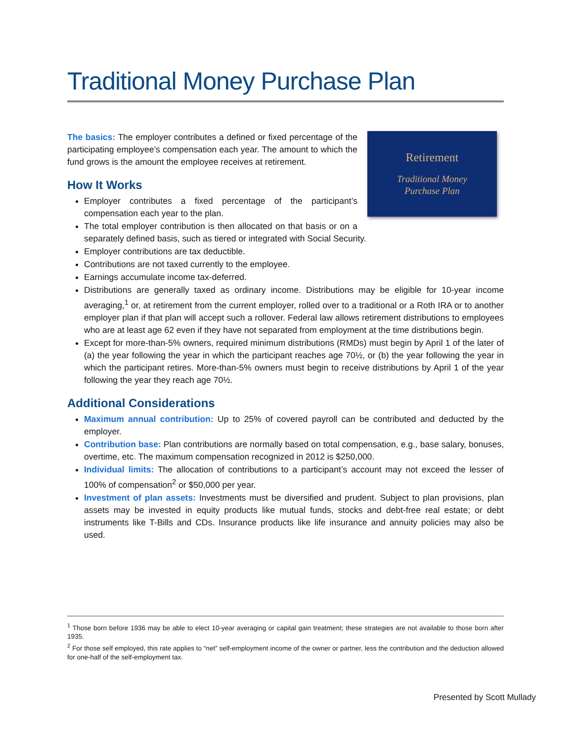Traditional Money Purchase Plan
Retirement
Traditional Money
Purchase Plan
The basics: The employer contributes a defined or fixed percentage of the participating employee’s compensation each year. The amount to which the fund grows is the amount the employee receives at retirement.
How It Works
Employer contributes a fixed percentage of the participant’s compensation each year to the plan.
The total employer contribution is then allocated on that basis or on a separately defined basis, such as tiered or integrated with Social Security.
Employer contributions are tax deductible.
Contributions are not taxed currently to the employee.
Earnings accumulate income tax-deferred.
Distributions are generally taxed as ordinary income. Distributions may be eligible for 10-year income averaging,<sup>1</sup> or, at retirement from the current employer, rolled over to a traditional or a Roth IRA or to another employer plan if that plan will accept such a rollover. Federal law allows retirement distributions to employees who are at least age 62 even if they have not separated from employment at the time distributions begin.
Except for more-than-5% owners, required minimum distributions (RMDs) must begin by April 1 of the later of (a) the year following the year in which the participant reaches age 70½, or (b) the year following the year in which the participant retires. More-than-5% owners must begin to receive distributions by April 1 of the year following the year they reach age 70½.
Additional Considerations
Maximum annual contribution: Up to 25% of covered payroll can be contributed and deducted by the employer.
Contribution base: Plan contributions are normally based on total compensation, e.g., base salary, bonuses, overtime, etc. The maximum compensation recognized in 2012 is $250,000.
Individual limits: The allocation of contributions to a participant’s account may not exceed the lesser of 100% of compensation<sup>2</sup> or $50,000 per year.
Investment of plan assets: Investments must be diversified and prudent. Subject to plan provisions, plan assets may be invested in equity products like mutual funds, stocks and debt-free real estate; or debt instruments like T-Bills and CDs. Insurance products like life insurance and annuity policies may also be used.
<sup>1</sup> Those born before 1936 may be able to elect 10-year averaging or capital gain treatment; these strategies are not available to those born after 1935.
<sup>2</sup> For those self employed, this rate applies to “net” self-employment income of the owner or partner, less the contribution and the deduction allowed for one-half of the self-employment tax.
Presented by Scott Mullady